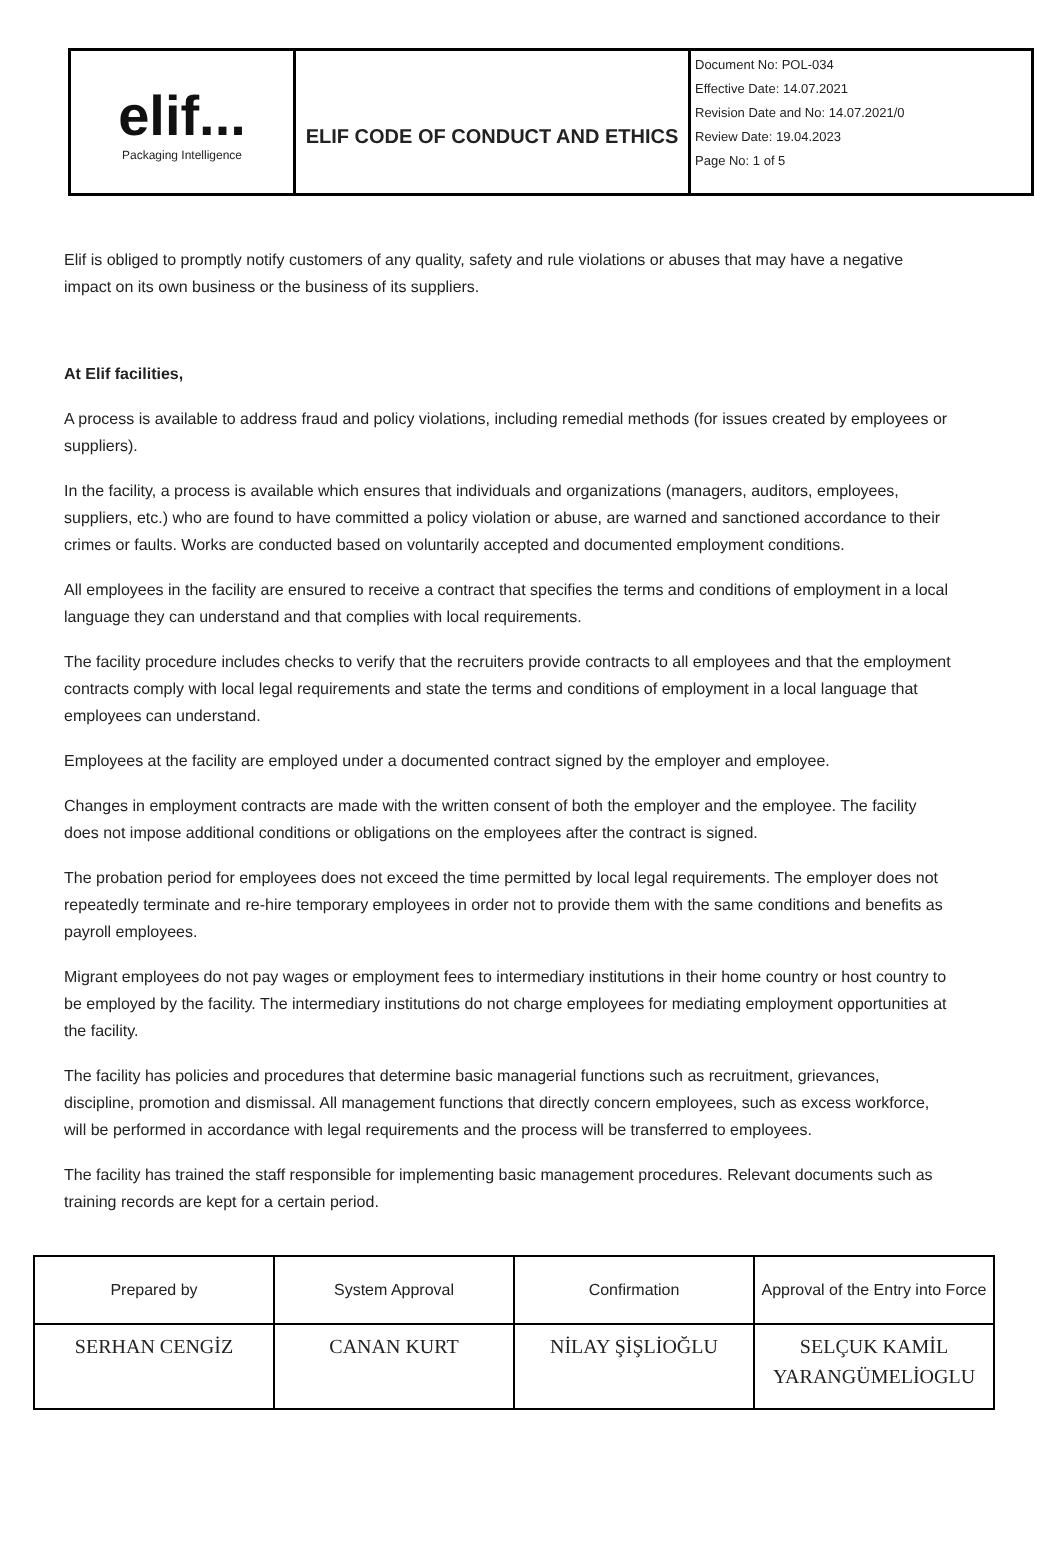| elif... Packaging Intelligence | ELIF CODE OF CONDUCT AND ETHICS | Document No: POL-034 Effective Date: 14.07.2021 Revision Date and No: 14.07.2021/0 Review Date: 19.04.2023 Page No: 1 of 5 |
Elif is obliged to promptly notify customers of any quality, safety and rule violations or abuses that may have a negative impact on its own business or the business of its suppliers.
At Elif facilities,
A process is available to address fraud and policy violations, including remedial methods (for issues created by employees or suppliers).
In the facility, a process is available which ensures that individuals and organizations (managers, auditors, employees, suppliers, etc.) who are found to have committed a policy violation or abuse, are warned and sanctioned accordance to their crimes or faults. Works are conducted based on voluntarily accepted and documented employment conditions.
All employees in the facility are ensured to receive a contract that specifies the terms and conditions of employment in a local language they can understand and that complies with local requirements.
The facility procedure includes checks to verify that the recruiters provide contracts to all employees and that the employment contracts comply with local legal requirements and state the terms and conditions of employment in a local language that employees can understand.
Employees at the facility are employed under a documented contract signed by the employer and employee.
Changes in employment contracts are made with the written consent of both the employer and the employee. The facility does not impose additional conditions or obligations on the employees after the contract is signed.
The probation period for employees does not exceed the time permitted by local legal requirements. The employer does not repeatedly terminate and re-hire temporary employees in order not to provide them with the same conditions and benefits as payroll employees.
Migrant employees do not pay wages or employment fees to intermediary institutions in their home country or host country to be employed by the facility. The intermediary institutions do not charge employees for mediating employment opportunities at the facility.
The facility has policies and procedures that determine basic managerial functions such as recruitment, grievances, discipline, promotion and dismissal. All management functions that directly concern employees, such as excess workforce, will be performed in accordance with legal requirements and the process will be transferred to employees.
The facility has trained the staff responsible for implementing basic management procedures. Relevant documents such as training records are kept for a certain period.
| Prepared by | System Approval | Confirmation | Approval of the Entry into Force |
| SERHAN CENGİZ | CANAN KURT | NİLAY ŞİŞLİOĞLU | SELÇUK KAMİL YARANGÜMELİOGLU |